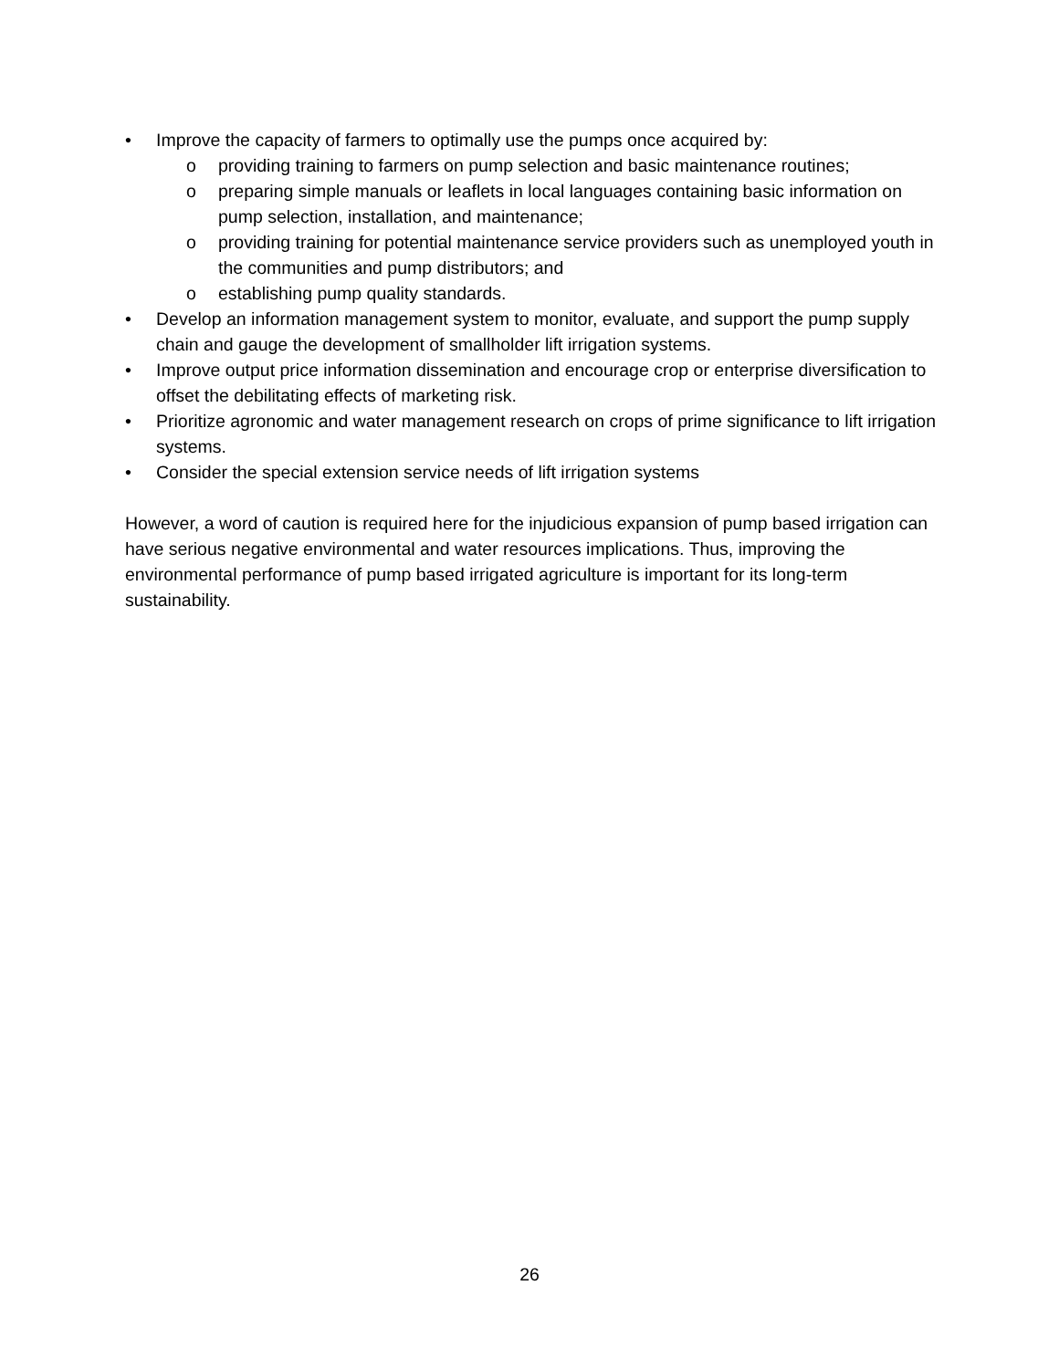• Improve the capacity of farmers to optimally use the pumps once acquired by:
o providing training to farmers on pump selection and basic maintenance routines;
o preparing simple manuals or leaflets in local languages containing basic information on pump selection, installation, and maintenance;
o providing training for potential maintenance service providers such as unemployed youth in the communities and pump distributors; and
o establishing pump quality standards.
• Develop an information management system to monitor, evaluate, and support the pump supply chain and gauge the development of smallholder lift irrigation systems.
• Improve output price information dissemination and encourage crop or enterprise diversification to offset the debilitating effects of marketing risk.
• Prioritize agronomic and water management research on crops of prime significance to lift irrigation systems.
• Consider the special extension service needs of lift irrigation systems
However, a word of caution is required here for the injudicious expansion of pump based irrigation can have serious negative environmental and water resources implications. Thus, improving the environmental performance of pump based irrigated agriculture is important for its long-term sustainability.
26